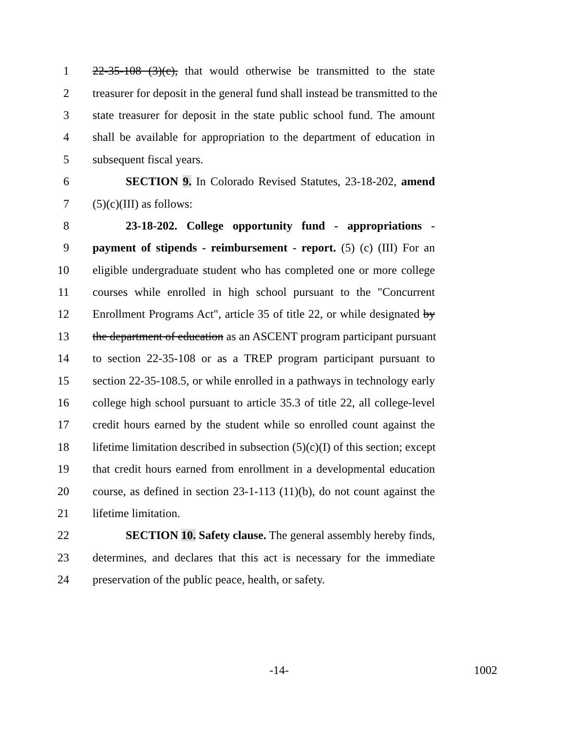1 22-35-108 (3)(c), that would otherwise be transmitted to the state
2 treasurer for deposit in the general fund shall instead be transmitted to the
3 state treasurer for deposit in the state public school fund. The amount
4 shall be available for appropriation to the department of education in
5 subsequent fiscal years.
6 SECTION 9. In Colorado Revised Statutes, 23-18-202, amend
7 (5)(c)(III) as follows:
8 23-18-202. College opportunity fund - appropriations -
9 payment of stipends - reimbursement - report. (5) (c) (III) For an
10 eligible undergraduate student who has completed one or more college
11 courses while enrolled in high school pursuant to the "Concurrent
12 Enrollment Programs Act", article 35 of title 22, or while designated by
13 the department of education as an ASCENT program participant pursuant
14 to section 22-35-108 or as a TREP program participant pursuant to
15 section 22-35-108.5, or while enrolled in a pathways in technology early
16 college high school pursuant to article 35.3 of title 22, all college-level
17 credit hours earned by the student while so enrolled count against the
18 lifetime limitation described in subsection (5)(c)(I) of this section; except
19 that credit hours earned from enrollment in a developmental education
20 course, as defined in section 23-1-113 (11)(b), do not count against the
21 lifetime limitation.
22 SECTION 10. Safety clause. The general assembly hereby finds,
23 determines, and declares that this act is necessary for the immediate
24 preservation of the public peace, health, or safety.
-14- 1002